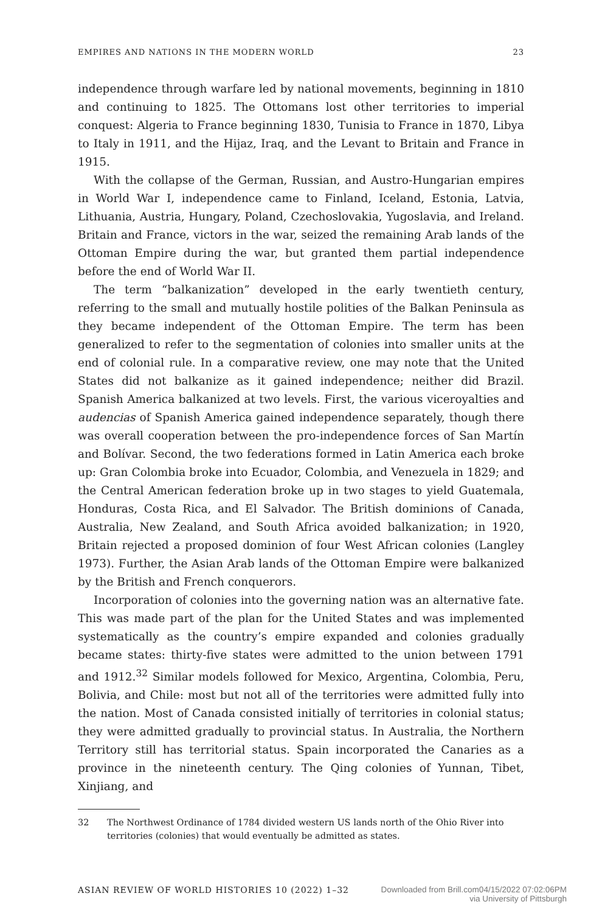EMPIRES AND NATIONS IN THE MODERN WORLD 23
independence through warfare led by national movements, beginning in 1810 and continuing to 1825. The Ottomans lost other territories to imperial conquest: Algeria to France beginning 1830, Tunisia to France in 1870, Libya to Italy in 1911, and the Hijaz, Iraq, and the Levant to Britain and France in 1915.
With the collapse of the German, Russian, and Austro-Hungarian empires in World War I, independence came to Finland, Iceland, Estonia, Latvia, Lithuania, Austria, Hungary, Poland, Czechoslovakia, Yugoslavia, and Ireland. Britain and France, victors in the war, seized the remaining Arab lands of the Ottoman Empire during the war, but granted them partial independence before the end of World War II.
The term “balkanization” developed in the early twentieth century, referring to the small and mutually hostile polities of the Balkan Peninsula as they became independent of the Ottoman Empire. The term has been generalized to refer to the segmentation of colonies into smaller units at the end of colonial rule. In a comparative review, one may note that the United States did not balkanize as it gained independence; neither did Brazil. Spanish America balkanized at two levels. First, the various viceroyalties and audencias of Spanish America gained independence separately, though there was overall cooperation between the pro-independence forces of San Martín and Bolívar. Second, the two federations formed in Latin America each broke up: Gran Colombia broke into Ecuador, Colombia, and Venezuela in 1829; and the Central American federation broke up in two stages to yield Guatemala, Honduras, Costa Rica, and El Salvador. The British dominions of Canada, Australia, New Zealand, and South Africa avoided balkanization; in 1920, Britain rejected a proposed dominion of four West African colonies (Langley 1973). Further, the Asian Arab lands of the Ottoman Empire were balkanized by the British and French conquerors.
Incorporation of colonies into the governing nation was an alternative fate. This was made part of the plan for the United States and was implemented systematically as the country’s empire expanded and colonies gradually became states: thirty-five states were admitted to the union between 1791 and 1912.<sup>32</sup> Similar models followed for Mexico, Argentina, Colombia, Peru, Bolivia, and Chile: most but not all of the territories were admitted fully into the nation. Most of Canada consisted initially of territories in colonial status; they were admitted gradually to provincial status. In Australia, the Northern Territory still has territorial status. Spain incorporated the Canaries as a province in the nineteenth century. The Qing colonies of Yunnan, Tibet, Xinjiang, and
32 The Northwest Ordinance of 1784 divided western US lands north of the Ohio River into territories (colonies) that would eventually be admitted as states.
ASIAN REVIEW OF WORLD HISTORIES 10 (2022) 1–32
Downloaded from Brill.com04/15/2022 07:02:06PM
via University of Pittsburgh